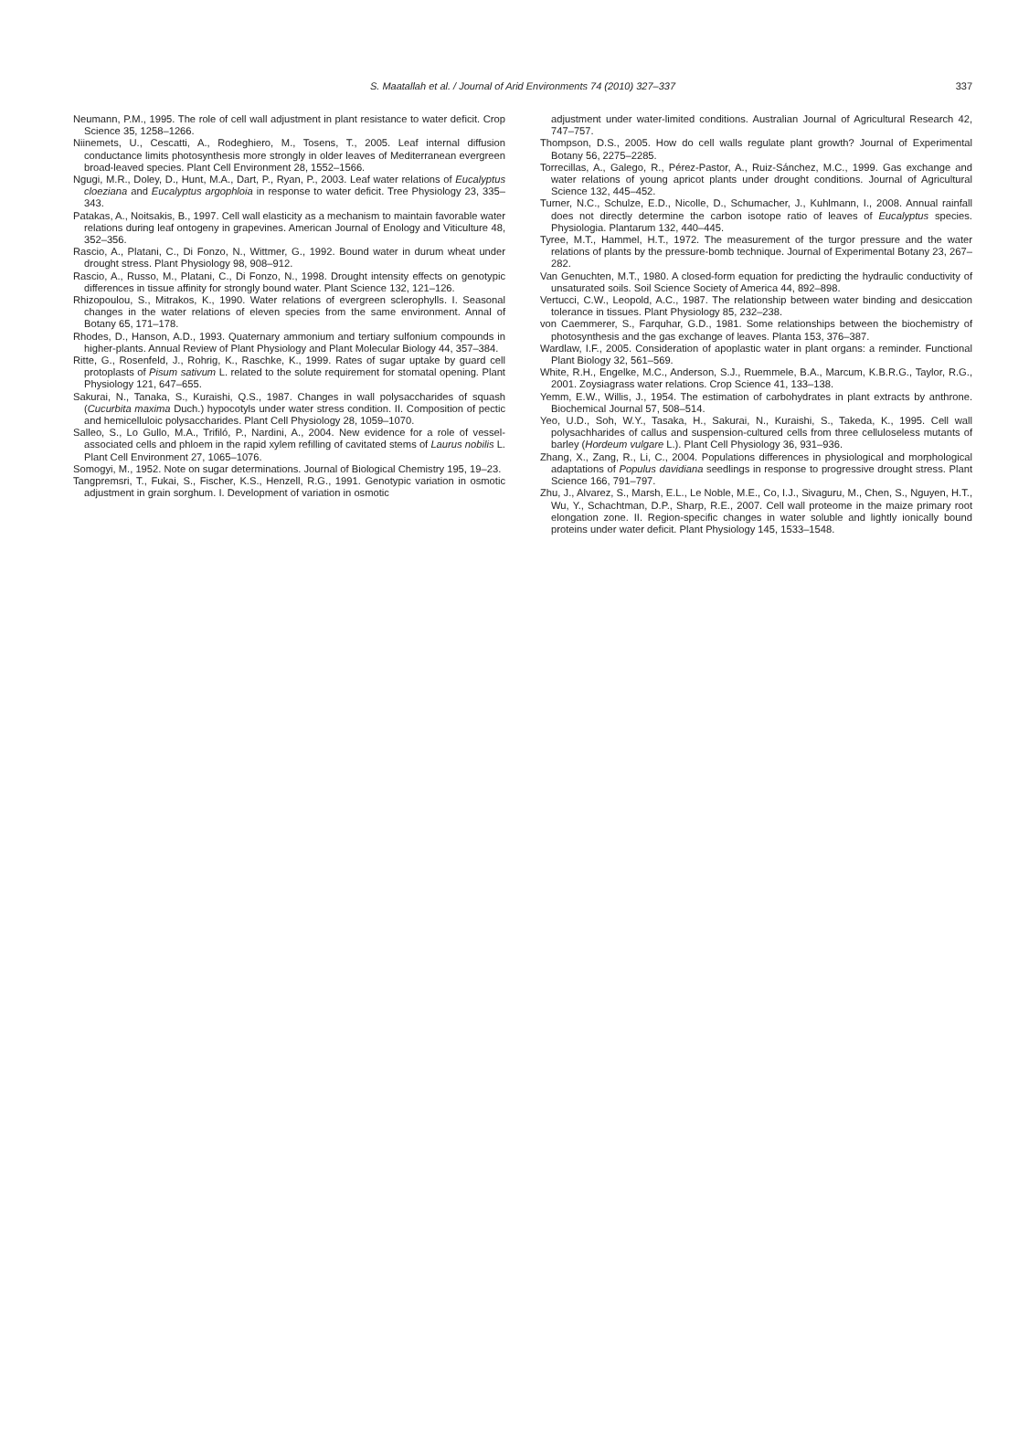S. Maatallah et al. / Journal of Arid Environments 74 (2010) 327–337 337
Neumann, P.M., 1995. The role of cell wall adjustment in plant resistance to water deficit. Crop Science 35, 1258–1266.
Niinemets, U., Cescatti, A., Rodeghiero, M., Tosens, T., 2005. Leaf internal diffusion conductance limits photosynthesis more strongly in older leaves of Mediterranean evergreen broad-leaved species. Plant Cell Environment 28, 1552–1566.
Ngugi, M.R., Doley, D., Hunt, M.A., Dart, P., Ryan, P., 2003. Leaf water relations of Eucalyptus cloeziana and Eucalyptus argophloia in response to water deficit. Tree Physiology 23, 335–343.
Patakas, A., Noitsakis, B., 1997. Cell wall elasticity as a mechanism to maintain favorable water relations during leaf ontogeny in grapevines. American Journal of Enology and Viticulture 48, 352–356.
Rascio, A., Platani, C., Di Fonzo, N., Wittmer, G., 1992. Bound water in durum wheat under drought stress. Plant Physiology 98, 908–912.
Rascio, A., Russo, M., Platani, C., Di Fonzo, N., 1998. Drought intensity effects on genotypic differences in tissue affinity for strongly bound water. Plant Science 132, 121–126.
Rhizopoulou, S., Mitrakos, K., 1990. Water relations of evergreen sclerophylls. I. Seasonal changes in the water relations of eleven species from the same environment. Annal of Botany 65, 171–178.
Rhodes, D., Hanson, A.D., 1993. Quaternary ammonium and tertiary sulfonium compounds in higher-plants. Annual Review of Plant Physiology and Plant Molecular Biology 44, 357–384.
Ritte, G., Rosenfeld, J., Rohrig, K., Raschke, K., 1999. Rates of sugar uptake by guard cell protoplasts of Pisum sativum L. related to the solute requirement for stomatal opening. Plant Physiology 121, 647–655.
Sakurai, N., Tanaka, S., Kuraishi, Q.S., 1987. Changes in wall polysaccharides of squash (Cucurbita maxima Duch.) hypocotyls under water stress condition. II. Composition of pectic and hemicelluloic polysaccharides. Plant Cell Physiology 28, 1059–1070.
Salleo, S., Lo Gullo, M.A., Trifiló, P., Nardini, A., 2004. New evidence for a role of vessel-associated cells and phloem in the rapid xylem refilling of cavitated stems of Laurus nobilis L. Plant Cell Environment 27, 1065–1076.
Somogyi, M., 1952. Note on sugar determinations. Journal of Biological Chemistry 195, 19–23.
Tangpremsri, T., Fukai, S., Fischer, K.S., Henzell, R.G., 1991. Genotypic variation in osmotic adjustment in grain sorghum. I. Development of variation in osmotic
adjustment under water-limited conditions. Australian Journal of Agricultural Research 42, 747–757.
Thompson, D.S., 2005. How do cell walls regulate plant growth? Journal of Experimental Botany 56, 2275–2285.
Torrecillas, A., Galego, R., Pérez-Pastor, A., Ruiz-Sánchez, M.C., 1999. Gas exchange and water relations of young apricot plants under drought conditions. Journal of Agricultural Science 132, 445–452.
Turner, N.C., Schulze, E.D., Nicolle, D., Schumacher, J., Kuhlmann, I., 2008. Annual rainfall does not directly determine the carbon isotope ratio of leaves of Eucalyptus species. Physiologia. Plantarum 132, 440–445.
Tyree, M.T., Hammel, H.T., 1972. The measurement of the turgor pressure and the water relations of plants by the pressure-bomb technique. Journal of Experimental Botany 23, 267–282.
Van Genuchten, M.T., 1980. A closed-form equation for predicting the hydraulic conductivity of unsaturated soils. Soil Science Society of America 44, 892–898.
Vertucci, C.W., Leopold, A.C., 1987. The relationship between water binding and desiccation tolerance in tissues. Plant Physiology 85, 232–238.
von Caemmerer, S., Farquhar, G.D., 1981. Some relationships between the biochemistry of photosynthesis and the gas exchange of leaves. Planta 153, 376–387.
Wardlaw, I.F., 2005. Consideration of apoplastic water in plant organs: a reminder. Functional Plant Biology 32, 561–569.
White, R.H., Engelke, M.C., Anderson, S.J., Ruemmele, B.A., Marcum, K.B.R.G., Taylor, R.G., 2001. Zoysiagrass water relations. Crop Science 41, 133–138.
Yemm, E.W., Willis, J., 1954. The estimation of carbohydrates in plant extracts by anthrone. Biochemical Journal 57, 508–514.
Yeo, U.D., Soh, W.Y., Tasaka, H., Sakurai, N., Kuraishi, S., Takeda, K., 1995. Cell wall polysachharides of callus and suspension-cultured cells from three celluloseless mutants of barley (Hordeum vulgare L.). Plant Cell Physiology 36, 931–936.
Zhang, X., Zang, R., Li, C., 2004. Populations differences in physiological and morphological adaptations of Populus davidiana seedlings in response to progressive drought stress. Plant Science 166, 791–797.
Zhu, J., Alvarez, S., Marsh, E.L., Le Noble, M.E., Co, I.J., Sivaguru, M., Chen, S., Nguyen, H.T., Wu, Y., Schachtman, D.P., Sharp, R.E., 2007. Cell wall proteome in the maize primary root elongation zone. II. Region-specific changes in water soluble and lightly ionically bound proteins under water deficit. Plant Physiology 145, 1533–1548.